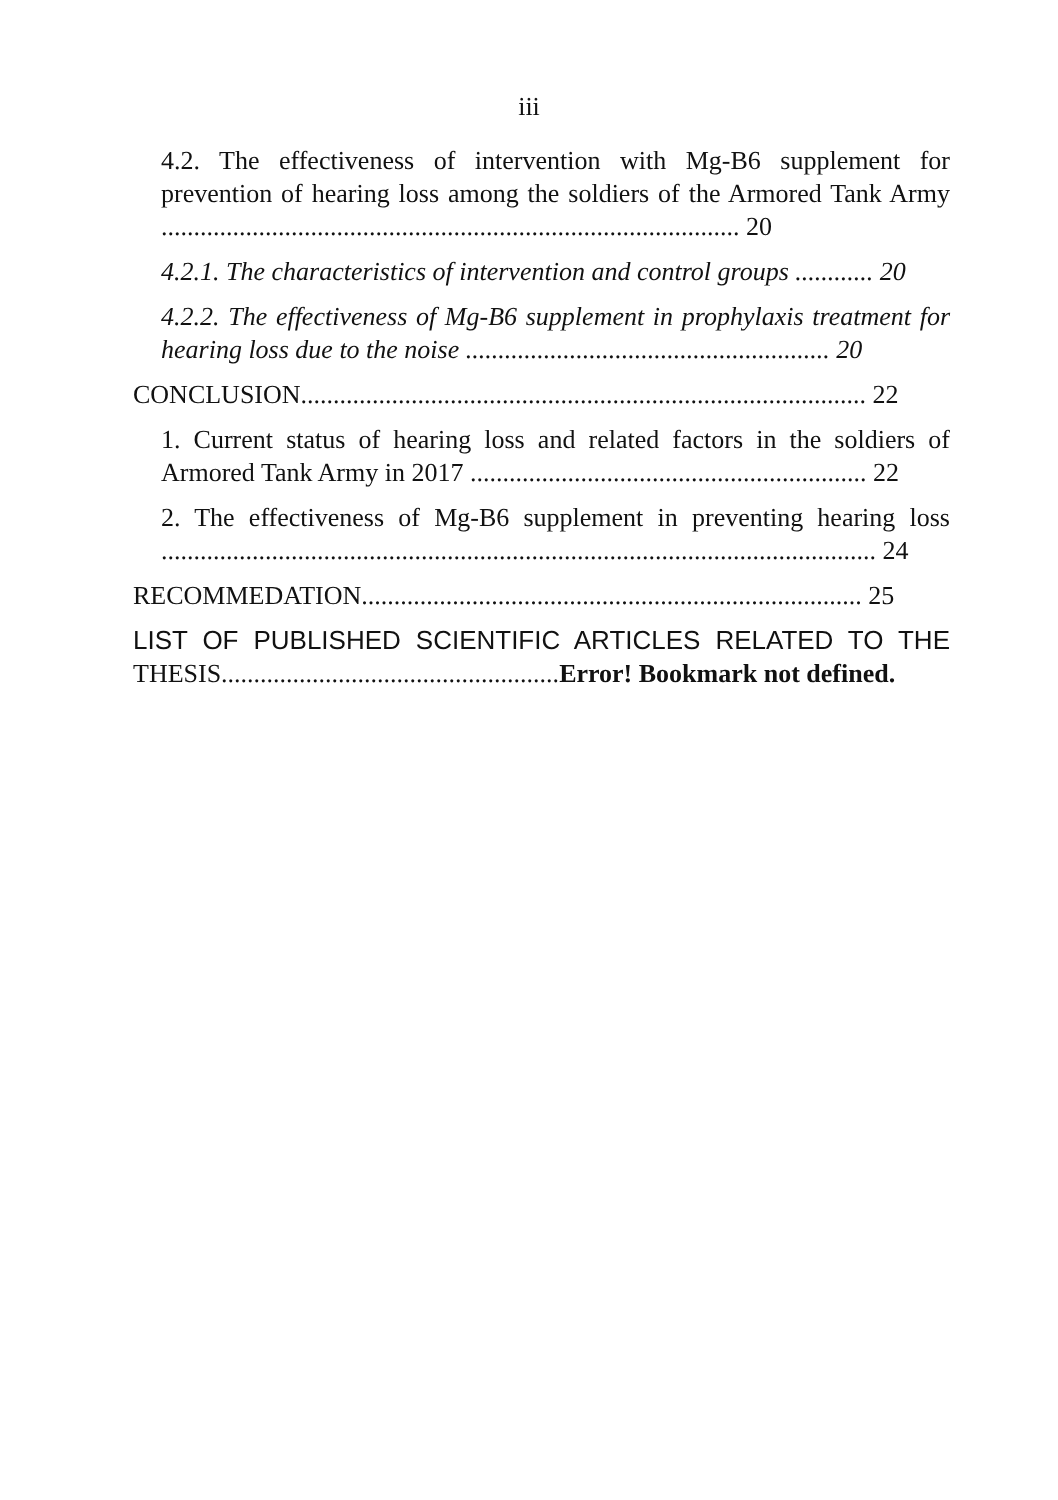iii
4.2. The effectiveness of intervention with Mg-B6 supplement for prevention of hearing loss among the soldiers of the Armored Tank Army ......................................................................................... 20
4.2.1. The characteristics of intervention and control groups ............ 20
4.2.2. The effectiveness of Mg-B6 supplement in prophylaxis treatment for hearing loss due to the noise ........................................................ 20
CONCLUSION....................................................................................... 22
1. Current status of hearing loss and related factors in the soldiers of Armored Tank Army in 2017 ............................................................. 22
2. The effectiveness of Mg-B6 supplement in preventing hearing loss .............................................................................................................. 24
RECOMMEDATION............................................................................. 25
LIST OF PUBLISHED SCIENTIFIC ARTICLES RELATED TO THE THESIS....................................................Error! Bookmark not defined.